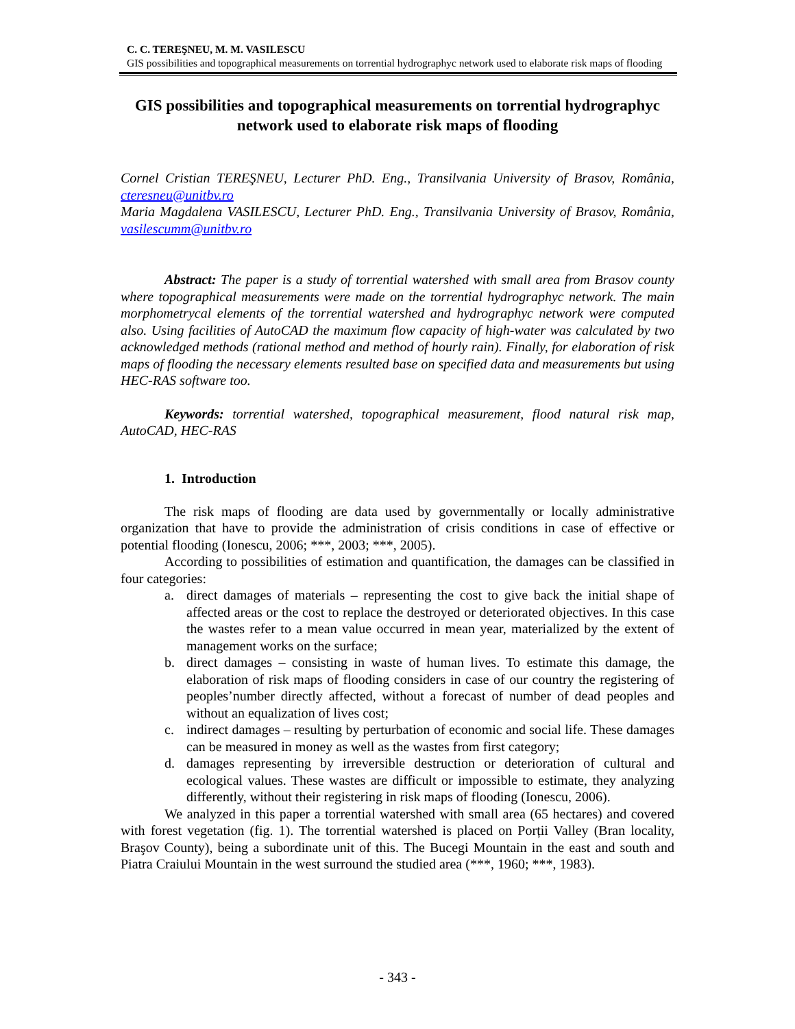C. C. TEREŞNEU, M. M. VASILESCU
GIS possibilities and topographical measurements on torrential hydrographyc network used to elaborate risk maps of flooding
GIS possibilities and topographical measurements on torrential hydrographyc network used to elaborate risk maps of flooding
Cornel Cristian TEREŞNEU, Lecturer PhD. Eng., Transilvania University of Brasov, România, cteresneu@unitbv.ro
Maria Magdalena VASILESCU, Lecturer PhD. Eng., Transilvania University of Brasov, România, vasilescumm@unitbv.ro
Abstract: The paper is a study of torrential watershed with small area from Brasov county where topographical measurements were made on the torrential hydrographyc network. The main morphometrycal elements of the torrential watershed and hydrographyc network were computed also. Using facilities of AutoCAD the maximum flow capacity of high-water was calculated by two acknowledged methods (rational method and method of hourly rain). Finally, for elaboration of risk maps of flooding the necessary elements resulted base on specified data and measurements but using HEC-RAS software too.
Keywords: torrential watershed, topographical measurement, flood natural risk map, AutoCAD, HEC-RAS
1. Introduction
The risk maps of flooding are data used by governmentally or locally administrative organization that have to provide the administration of crisis conditions in case of effective or potential flooding (Ionescu, 2006; ***, 2003; ***, 2005).
According to possibilities of estimation and quantification, the damages can be classified in four categories:
a. direct damages of materials – representing the cost to give back the initial shape of affected areas or the cost to replace the destroyed or deteriorated objectives. In this case the wastes refer to a mean value occurred in mean year, materialized by the extent of management works on the surface;
b. direct damages – consisting in waste of human lives. To estimate this damage, the elaboration of risk maps of flooding considers in case of our country the registering of peoples’number directly affected, without a forecast of number of dead peoples and without an equalization of lives cost;
c. indirect damages – resulting by perturbation of economic and social life. These damages can be measured in money as well as the wastes from first category;
d. damages representing by irreversible destruction or deterioration of cultural and ecological values. These wastes are difficult or impossible to estimate, they analyzing differently, without their registering in risk maps of flooding (Ionescu, 2006).
We analyzed in this paper a torrential watershed with small area (65 hectares) and covered with forest vegetation (fig. 1). The torrential watershed is placed on Porții Valley (Bran locality, Braşov County), being a subordinate unit of this. The Bucegi Mountain in the east and south and Piatra Craiului Mountain in the west surround the studied area (***, 1960; ***, 1983).
- 343 -